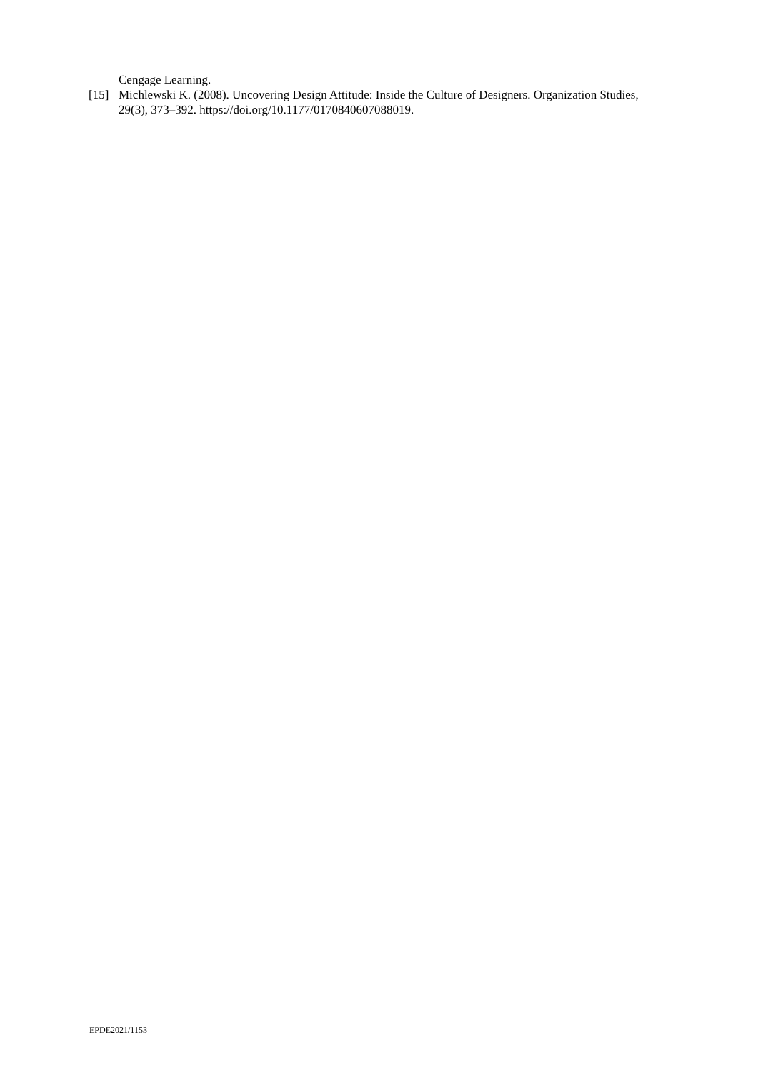Cengage Learning.
[15] Michlewski K. (2008). Uncovering Design Attitude: Inside the Culture of Designers. Organization Studies, 29(3), 373–392. https://doi.org/10.1177/0170840607088019.
EPDE2021/1153